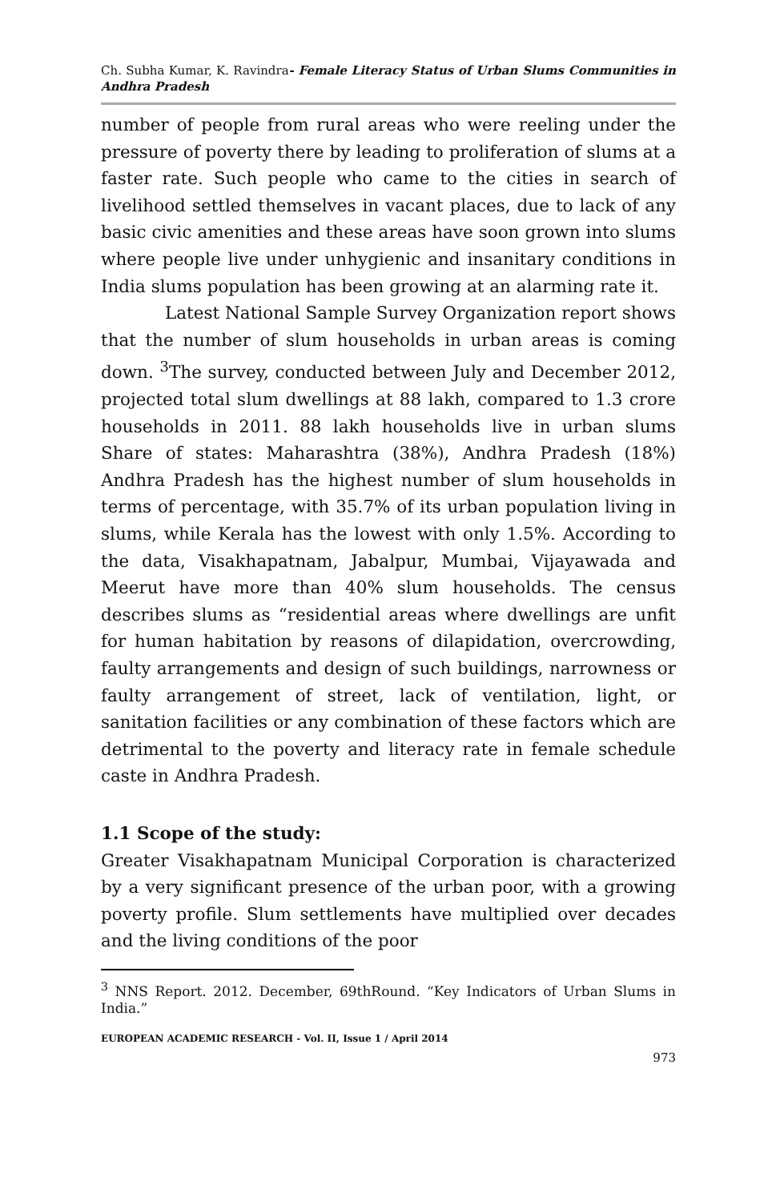Ch. Subha Kumar, K. Ravindra- Female Literacy Status of Urban Slums Communities in Andhra Pradesh
number of people from rural areas who were reeling under the pressure of poverty there by leading to proliferation of slums at a faster rate. Such people who came to the cities in search of livelihood settled themselves in vacant places, due to lack of any basic civic amenities and these areas have soon grown into slums where people live under unhygienic and insanitary conditions in India slums population has been growing at an alarming rate it.
Latest National Sample Survey Organization report shows that the number of slum households in urban areas is coming down. <sup>3</sup>The survey, conducted between July and December 2012, projected total slum dwellings at 88 lakh, compared to 1.3 crore households in 2011. 88 lakh households live in urban slums Share of states: Maharashtra (38%), Andhra Pradesh (18%) Andhra Pradesh has the highest number of slum households in terms of percentage, with 35.7% of its urban population living in slums, while Kerala has the lowest with only 1.5%. According to the data, Visakhapatnam, Jabalpur, Mumbai, Vijayawada and Meerut have more than 40% slum households. The census describes slums as “residential areas where dwellings are unfit for human habitation by reasons of dilapidation, overcrowding, faulty arrangements and design of such buildings, narrowness or faulty arrangement of street, lack of ventilation, light, or sanitation facilities or any combination of these factors which are detrimental to the poverty and literacy rate in female schedule caste in Andhra Pradesh.
1.1 Scope of the study:
Greater Visakhapatnam Municipal Corporation is characterized by a very significant presence of the urban poor, with a growing poverty profile. Slum settlements have multiplied over decades and the living conditions of the poor
<sup>3</sup> NNS Report. 2012. December, 69thRound. “Key Indicators of Urban Slums in India.”
EUROPEAN ACADEMIC RESEARCH - Vol. II, Issue 1 / April 2014
973